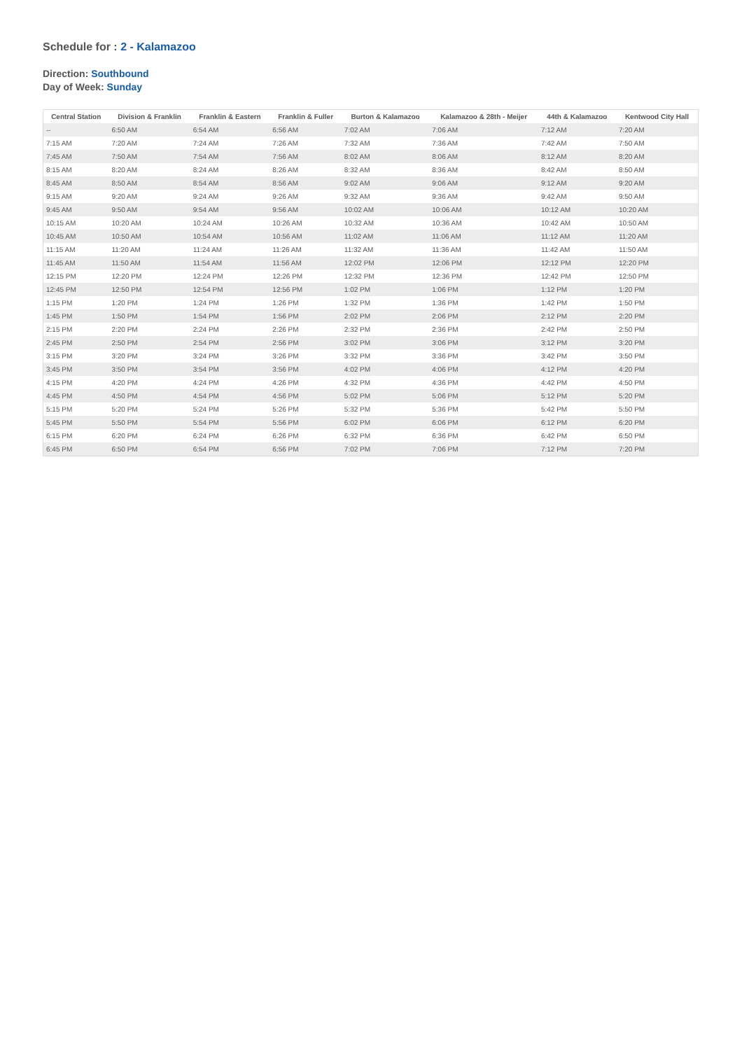Schedule for : 2 - Kalamazoo
Direction: Southbound
Day of Week: Sunday
| Central Station | Division & Franklin | Franklin & Eastern | Franklin & Fuller | Burton & Kalamazoo | Kalamazoo & 28th - Meijer | 44th & Kalamazoo | Kentwood City Hall |
| --- | --- | --- | --- | --- | --- | --- | --- |
| -- | 6:50 AM | 6:54 AM | 6:56 AM | 7:02 AM | 7:06 AM | 7:12 AM | 7:20 AM |
| 7:15 AM | 7:20 AM | 7:24 AM | 7:26 AM | 7:32 AM | 7:36 AM | 7:42 AM | 7:50 AM |
| 7:45 AM | 7:50 AM | 7:54 AM | 7:56 AM | 8:02 AM | 8:06 AM | 8:12 AM | 8:20 AM |
| 8:15 AM | 8:20 AM | 8:24 AM | 8:26 AM | 8:32 AM | 8:36 AM | 8:42 AM | 8:50 AM |
| 8:45 AM | 8:50 AM | 8:54 AM | 8:56 AM | 9:02 AM | 9:06 AM | 9:12 AM | 9:20 AM |
| 9:15 AM | 9:20 AM | 9:24 AM | 9:26 AM | 9:32 AM | 9:36 AM | 9:42 AM | 9:50 AM |
| 9:45 AM | 9:50 AM | 9:54 AM | 9:56 AM | 10:02 AM | 10:06 AM | 10:12 AM | 10:20 AM |
| 10:15 AM | 10:20 AM | 10:24 AM | 10:26 AM | 10:32 AM | 10:36 AM | 10:42 AM | 10:50 AM |
| 10:45 AM | 10:50 AM | 10:54 AM | 10:56 AM | 11:02 AM | 11:06 AM | 11:12 AM | 11:20 AM |
| 11:15 AM | 11:20 AM | 11:24 AM | 11:26 AM | 11:32 AM | 11:36 AM | 11:42 AM | 11:50 AM |
| 11:45 AM | 11:50 AM | 11:54 AM | 11:56 AM | 12:02 PM | 12:06 PM | 12:12 PM | 12:20 PM |
| 12:15 PM | 12:20 PM | 12:24 PM | 12:26 PM | 12:32 PM | 12:36 PM | 12:42 PM | 12:50 PM |
| 12:45 PM | 12:50 PM | 12:54 PM | 12:56 PM | 1:02 PM | 1:06 PM | 1:12 PM | 1:20 PM |
| 1:15 PM | 1:20 PM | 1:24 PM | 1:26 PM | 1:32 PM | 1:36 PM | 1:42 PM | 1:50 PM |
| 1:45 PM | 1:50 PM | 1:54 PM | 1:56 PM | 2:02 PM | 2:06 PM | 2:12 PM | 2:20 PM |
| 2:15 PM | 2:20 PM | 2:24 PM | 2:26 PM | 2:32 PM | 2:36 PM | 2:42 PM | 2:50 PM |
| 2:45 PM | 2:50 PM | 2:54 PM | 2:56 PM | 3:02 PM | 3:06 PM | 3:12 PM | 3:20 PM |
| 3:15 PM | 3:20 PM | 3:24 PM | 3:26 PM | 3:32 PM | 3:36 PM | 3:42 PM | 3:50 PM |
| 3:45 PM | 3:50 PM | 3:54 PM | 3:56 PM | 4:02 PM | 4:06 PM | 4:12 PM | 4:20 PM |
| 4:15 PM | 4:20 PM | 4:24 PM | 4:26 PM | 4:32 PM | 4:36 PM | 4:42 PM | 4:50 PM |
| 4:45 PM | 4:50 PM | 4:54 PM | 4:56 PM | 5:02 PM | 5:06 PM | 5:12 PM | 5:20 PM |
| 5:15 PM | 5:20 PM | 5:24 PM | 5:26 PM | 5:32 PM | 5:36 PM | 5:42 PM | 5:50 PM |
| 5:45 PM | 5:50 PM | 5:54 PM | 5:56 PM | 6:02 PM | 6:06 PM | 6:12 PM | 6:20 PM |
| 6:15 PM | 6:20 PM | 6:24 PM | 6:26 PM | 6:32 PM | 6:36 PM | 6:42 PM | 6:50 PM |
| 6:45 PM | 6:50 PM | 6:54 PM | 6:56 PM | 7:02 PM | 7:06 PM | 7:12 PM | 7:20 PM |